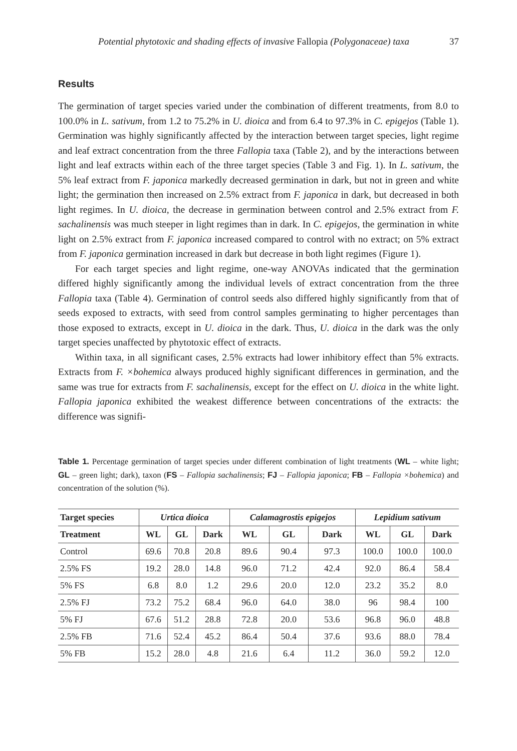Potential phytotoxic and shading effects of invasive Fallopia (Polygonaceae) taxa 37
Results
The germination of target species varied under the combination of different treatments, from 8.0 to 100.0% in L. sativum, from 1.2 to 75.2% in U. dioica and from 6.4 to 97.3% in C. epigejos (Table 1). Germination was highly significantly affected by the interaction between target species, light regime and leaf extract concentration from the three Fallopia taxa (Table 2), and by the interactions between light and leaf extracts within each of the three target species (Table 3 and Fig. 1). In L. sativum, the 5% leaf extract from F. japonica markedly decreased germination in dark, but not in green and white light; the germination then increased on 2.5% extract from F. japonica in dark, but decreased in both light regimes. In U. dioica, the decrease in germination between control and 2.5% extract from F. sachalinensis was much steeper in light regimes than in dark. In C. epigejos, the germination in white light on 2.5% extract from F. japonica increased compared to control with no extract; on 5% extract from F. japonica germination increased in dark but decrease in both light regimes (Figure 1).
For each target species and light regime, one-way ANOVAs indicated that the germination differed highly significantly among the individual levels of extract concentration from the three Fallopia taxa (Table 4). Germination of control seeds also differed highly significantly from that of seeds exposed to extracts, with seed from control samples germinating to higher percentages than those exposed to extracts, except in U. dioica in the dark. Thus, U. dioica in the dark was the only target species unaffected by phytotoxic effect of extracts.
Within taxa, in all significant cases, 2.5% extracts had lower inhibitory effect than 5% extracts. Extracts from F. ×bohemica always produced highly significant differences in germination, and the same was true for extracts from F. sachalinensis, except for the effect on U. dioica in the white light. Fallopia japonica exhibited the weakest difference between concentrations of the extracts: the difference was signifi-
Table 1. Percentage germination of target species under different combination of light treatments (WL – white light; GL – green light; dark), taxon (FS – Fallopia sachalinensis; FJ – Fallopia japonica; FB – Fallopia ×bohemica) and concentration of the solution (%).
| Target species | Urtica dioica | | | Calamagrostis epigejos | | | Lepidium sativum | | |
| --- | --- | --- | --- | --- | --- | --- | --- | --- | --- |
| Treatment | WL | GL | Dark | WL | GL | Dark | WL | GL | Dark |
| Control | 69.6 | 70.8 | 20.8 | 89.6 | 90.4 | 97.3 | 100.0 | 100.0 | 100.0 |
| 2.5% FS | 19.2 | 28.0 | 14.8 | 96.0 | 71.2 | 42.4 | 92.0 | 86.4 | 58.4 |
| 5% FS | 6.8 | 8.0 | 1.2 | 29.6 | 20.0 | 12.0 | 23.2 | 35.2 | 8.0 |
| 2.5% FJ | 73.2 | 75.2 | 68.4 | 96.0 | 64.0 | 38.0 | 96 | 98.4 | 100 |
| 5% FJ | 67.6 | 51.2 | 28.8 | 72.8 | 20.0 | 53.6 | 96.8 | 96.0 | 48.8 |
| 2.5% FB | 71.6 | 52.4 | 45.2 | 86.4 | 50.4 | 37.6 | 93.6 | 88.0 | 78.4 |
| 5% FB | 15.2 | 28.0 | 4.8 | 21.6 | 6.4 | 11.2 | 36.0 | 59.2 | 12.0 |